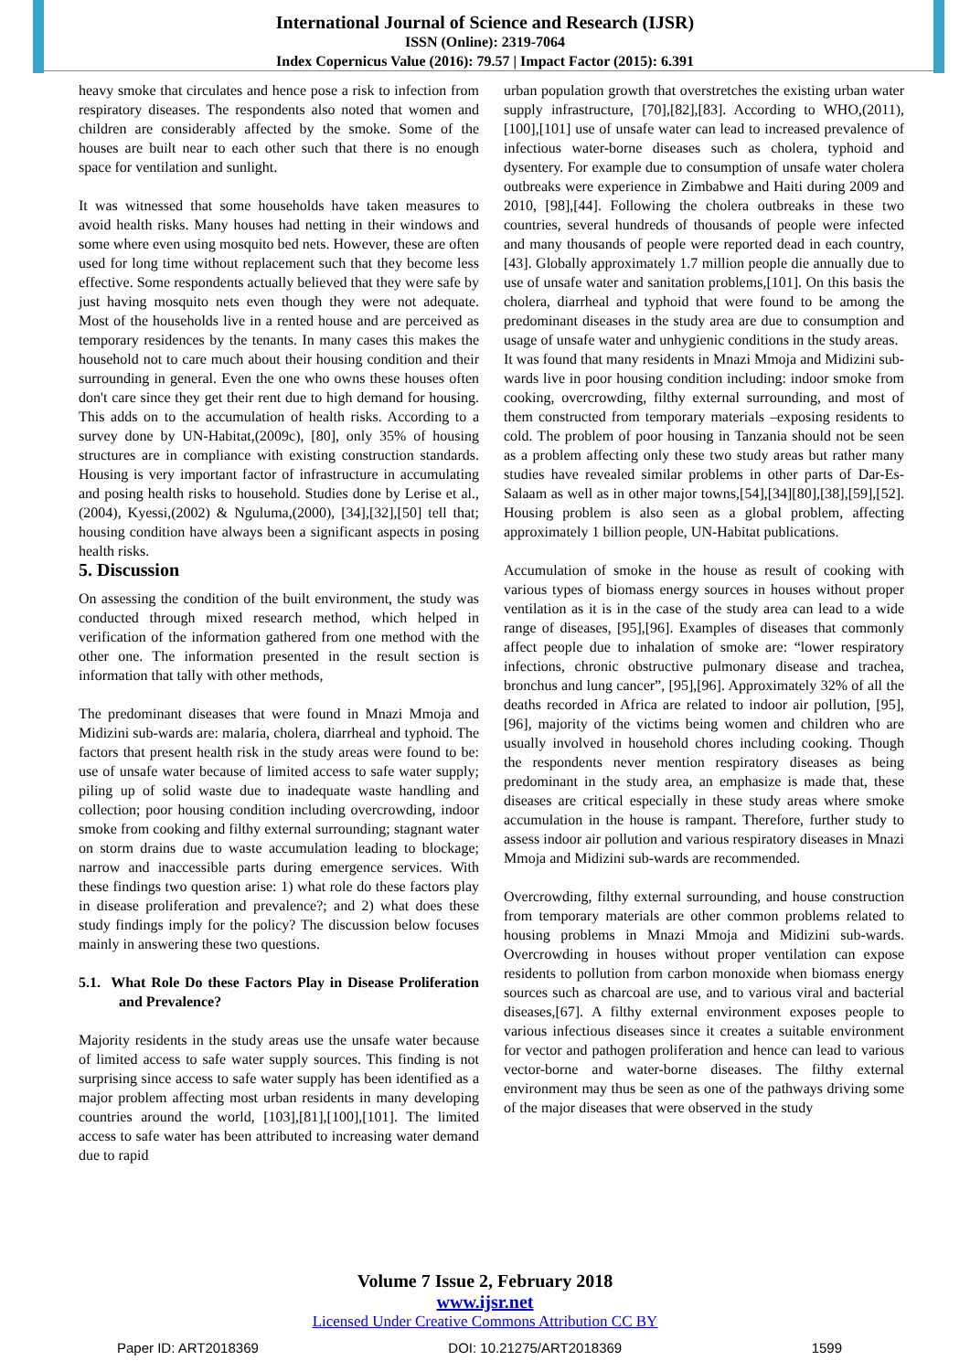International Journal of Science and Research (IJSR)
ISSN (Online): 2319-7064
Index Copernicus Value (2016): 79.57 | Impact Factor (2015): 6.391
heavy smoke that circulates and hence pose a risk to infection from respiratory diseases. The respondents also noted that women and children are considerably affected by the smoke. Some of the houses are built near to each other such that there is no enough space for ventilation and sunlight.
It was witnessed that some households have taken measures to avoid health risks. Many houses had netting in their windows and some where even using mosquito bed nets. However, these are often used for long time without replacement such that they become less effective. Some respondents actually believed that they were safe by just having mosquito nets even though they were not adequate. Most of the households live in a rented house and are perceived as temporary residences by the tenants. In many cases this makes the household not to care much about their housing condition and their surrounding in general. Even the one who owns these houses often don't care since they get their rent due to high demand for housing. This adds on to the accumulation of health risks. According to a survey done by UN-Habitat,(2009c), [80], only 35% of housing structures are in compliance with existing construction standards. Housing is very important factor of infrastructure in accumulating and posing health risks to household. Studies done by Lerise et al.,(2004), Kyessi,(2002) & Nguluma,(2000), [34],[32],[50] tell that; housing condition have always been a significant aspects in posing health risks.
5. Discussion
On assessing the condition of the built environment, the study was conducted through mixed research method, which helped in verification of the information gathered from one method with the other one. The information presented in the result section is information that tally with other methods,
The predominant diseases that were found in Mnazi Mmoja and Midizini sub-wards are: malaria, cholera, diarrheal and typhoid. The factors that present health risk in the study areas were found to be: use of unsafe water because of limited access to safe water supply; piling up of solid waste due to inadequate waste handling and collection; poor housing condition including overcrowding, indoor smoke from cooking and filthy external surrounding; stagnant water on storm drains due to waste accumulation leading to blockage; narrow and inaccessible parts during emergence services. With these findings two question arise: 1) what role do these factors play in disease proliferation and prevalence?; and 2) what does these study findings imply for the policy? The discussion below focuses mainly in answering these two questions.
5.1. What Role Do these Factors Play in Disease Proliferation and Prevalence?
Majority residents in the study areas use the unsafe water because of limited access to safe water supply sources. This finding is not surprising since access to safe water supply has been identified as a major problem affecting most urban residents in many developing countries around the world, [103],[81],[100],[101]. The limited access to safe water has been attributed to increasing water demand due to rapid
urban population growth that overstretches the existing urban water supply infrastructure, [70],[82],[83]. According to WHO,(2011),[100],[101] use of unsafe water can lead to increased prevalence of infectious water-borne diseases such as cholera, typhoid and dysentery. For example due to consumption of unsafe water cholera outbreaks were experience in Zimbabwe and Haiti during 2009 and 2010, [98],[44]. Following the cholera outbreaks in these two countries, several hundreds of thousands of people were infected and many thousands of people were reported dead in each country, [43]. Globally approximately 1.7 million people die annually due to use of unsafe water and sanitation problems,[101]. On this basis the cholera, diarrheal and typhoid that were found to be among the predominant diseases in the study area are due to consumption and usage of unsafe water and unhygienic conditions in the study areas.
It was found that many residents in Mnazi Mmoja and Midizini sub-wards live in poor housing condition including: indoor smoke from cooking, overcrowding, filthy external surrounding, and most of them constructed from temporary materials –exposing residents to cold. The problem of poor housing in Tanzania should not be seen as a problem affecting only these two study areas but rather many studies have revealed similar problems in other parts of Dar-Es-Salaam as well as in other major towns,[54],[34][80],[38],[59],[52]. Housing problem is also seen as a global problem, affecting approximately 1 billion people, UN-Habitat publications.
Accumulation of smoke in the house as result of cooking with various types of biomass energy sources in houses without proper ventilation as it is in the case of the study area can lead to a wide range of diseases, [95],[96]. Examples of diseases that commonly affect people due to inhalation of smoke are: “lower respiratory infections, chronic obstructive pulmonary disease and trachea, bronchus and lung cancer”, [95],[96]. Approximately 32% of all the deaths recorded in Africa are related to indoor air pollution, [95],[96], majority of the victims being women and children who are usually involved in household chores including cooking. Though the respondents never mention respiratory diseases as being predominant in the study area, an emphasize is made that, these diseases are critical especially in these study areas where smoke accumulation in the house is rampant. Therefore, further study to assess indoor air pollution and various respiratory diseases in Mnazi Mmoja and Midizini sub-wards are recommended.
Overcrowding, filthy external surrounding, and house construction from temporary materials are other common problems related to housing problems in Mnazi Mmoja and Midizini sub-wards. Overcrowding in houses without proper ventilation can expose residents to pollution from carbon monoxide when biomass energy sources such as charcoal are use, and to various viral and bacterial diseases,[67]. A filthy external environment exposes people to various infectious diseases since it creates a suitable environment for vector and pathogen proliferation and hence can lead to various vector-borne and water-borne diseases. The filthy external environment may thus be seen as one of the pathways driving some of the major diseases that were observed in the study
Volume 7 Issue 2, February 2018
www.ijsr.net
Licensed Under Creative Commons Attribution CC BY
Paper ID: ART2018369 DOI: 10.21275/ART2018369 1599